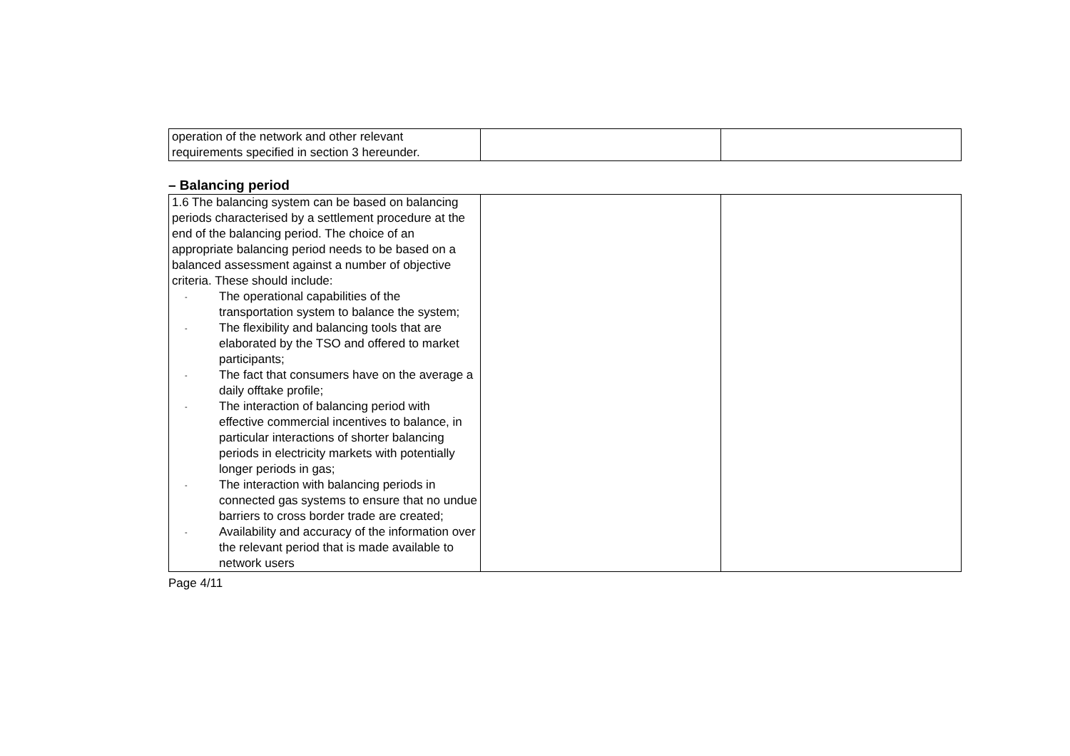| operation of the network and other relevant requirements specified in section 3 hereunder. | | |
– Balancing period
| 1.6 The balancing system can be based on balancing periods characterised by a settlement procedure at the end of the balancing period. The choice of an appropriate balancing period needs to be based on a balanced assessment against a number of objective criteria. These should include: - The operational capabilities of the transportation system to balance the system; - The flexibility and balancing tools that are elaborated by the TSO and offered to market participants; - The fact that consumers have on the average a daily offtake profile; - The interaction of balancing period with effective commercial incentives to balance, in particular interactions of shorter balancing periods in electricity markets with potentially longer periods in gas; - The interaction with balancing periods in connected gas systems to ensure that no undue barriers to cross border trade are created; - Availability and accuracy of the information over the relevant period that is made available to network users | | |
Page 4/11